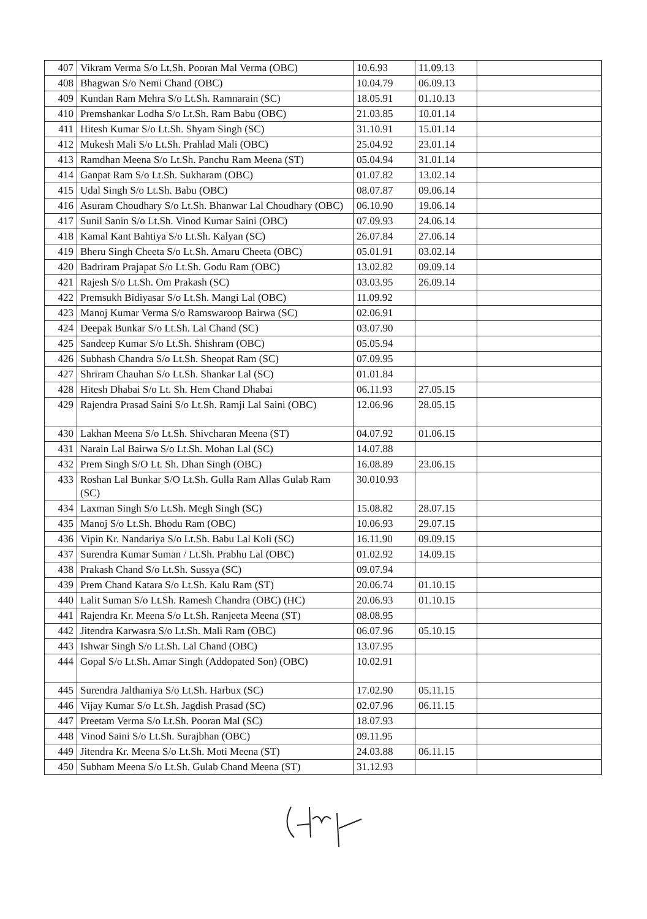| 407 | Vikram Verma S/o Lt.Sh. Pooran Mal Verma (OBC) | 10.6.93 | 11.09.13 | |
| 408 | Bhagwan S/o Nemi Chand (OBC) | 10.04.79 | 06.09.13 | |
| 409 | Kundan Ram Mehra S/o Lt.Sh. Ramnarain (SC) | 18.05.91 | 01.10.13 | |
| 410 | Premshankar Lodha S/o Lt.Sh. Ram Babu (OBC) | 21.03.85 | 10.01.14 | |
| 411 | Hitesh Kumar S/o Lt.Sh. Shyam Singh (SC) | 31.10.91 | 15.01.14 | |
| 412 | Mukesh Mali S/o Lt.Sh. Prahlad Mali (OBC) | 25.04.92 | 23.01.14 | |
| 413 | Ramdhan Meena S/o Lt.Sh. Panchu Ram Meena (ST) | 05.04.94 | 31.01.14 | |
| 414 | Ganpat Ram S/o Lt.Sh. Sukharam (OBC) | 01.07.82 | 13.02.14 | |
| 415 | Udal Singh S/o Lt.Sh. Babu (OBC) | 08.07.87 | 09.06.14 | |
| 416 | Asuram Choudhary S/o Lt.Sh. Bhanwar Lal Choudhary (OBC) | 06.10.90 | 19.06.14 | |
| 417 | Sunil Sanin S/o Lt.Sh. Vinod Kumar Saini (OBC) | 07.09.93 | 24.06.14 | |
| 418 | Kamal Kant Bahtiya S/o Lt.Sh. Kalyan (SC) | 26.07.84 | 27.06.14 | |
| 419 | Bheru Singh Cheeta S/o Lt.Sh. Amaru Cheeta (OBC) | 05.01.91 | 03.02.14 | |
| 420 | Badriram Prajapat S/o Lt.Sh. Godu Ram (OBC) | 13.02.82 | 09.09.14 | |
| 421 | Rajesh S/o Lt.Sh. Om Prakash (SC) | 03.03.95 | 26.09.14 | |
| 422 | Premsukh Bidiyasar S/o Lt.Sh. Mangi Lal (OBC) | 11.09.92 | | |
| 423 | Manoj Kumar Verma S/o Ramswaroop Bairwa (SC) | 02.06.91 | | |
| 424 | Deepak Bunkar S/o Lt.Sh. Lal Chand (SC) | 03.07.90 | | |
| 425 | Sandeep Kumar S/o Lt.Sh. Shishram (OBC) | 05.05.94 | | |
| 426 | Subhash Chandra S/o Lt.Sh. Sheopat Ram (SC) | 07.09.95 | | |
| 427 | Shriram Chauhan S/o Lt.Sh. Shankar Lal (SC) | 01.01.84 | | |
| 428 | Hitesh Dhabai S/o Lt. Sh. Hem Chand Dhabai | 06.11.93 | 27.05.15 | |
| 429 | Rajendra Prasad Saini S/o Lt.Sh. Ramji Lal Saini (OBC) | 12.06.96 | 28.05.15 | |
| 430 | Lakhan Meena S/o Lt.Sh. Shivcharan Meena (ST) | 04.07.92 | 01.06.15 | |
| 431 | Narain Lal Bairwa S/o Lt.Sh. Mohan Lal (SC) | 14.07.88 | | |
| 432 | Prem Singh S/O Lt. Sh. Dhan Singh (OBC) | 16.08.89 | 23.06.15 | |
| 433 | Roshan Lal Bunkar S/O Lt.Sh. Gulla Ram Allas Gulab Ram (SC) | 30.010.93 | | |
| 434 | Laxman Singh S/o Lt.Sh. Megh Singh (SC) | 15.08.82 | 28.07.15 | |
| 435 | Manoj S/o Lt.Sh. Bhodu Ram (OBC) | 10.06.93 | 29.07.15 | |
| 436 | Vipin Kr. Nandariya S/o Lt.Sh. Babu Lal Koli (SC) | 16.11.90 | 09.09.15 | |
| 437 | Surendra Kumar Suman / Lt.Sh. Prabhu Lal (OBC) | 01.02.92 | 14.09.15 | |
| 438 | Prakash Chand S/o Lt.Sh. Sussya (SC) | 09.07.94 | | |
| 439 | Prem Chand Katara S/o Lt.Sh. Kalu Ram (ST) | 20.06.74 | 01.10.15 | |
| 440 | Lalit Suman S/o Lt.Sh. Ramesh Chandra (OBC) (HC) | 20.06.93 | 01.10.15 | |
| 441 | Rajendra Kr. Meena S/o Lt.Sh. Ranjeeta Meena (ST) | 08.08.95 | | |
| 442 | Jitendra Karwasra S/o Lt.Sh. Mali Ram (OBC) | 06.07.96 | 05.10.15 | |
| 443 | Ishwar Singh S/o Lt.Sh. Lal Chand (OBC) | 13.07.95 | | |
| 444 | Gopal S/o Lt.Sh. Amar Singh (Addopated Son) (OBC) | 10.02.91 | | |
| 445 | Surendra Jalthaniya S/o Lt.Sh. Harbux (SC) | 17.02.90 | 05.11.15 | |
| 446 | Vijay Kumar S/o Lt.Sh. Jagdish Prasad (SC) | 02.07.96 | 06.11.15 | |
| 447 | Preetam Verma S/o Lt.Sh. Pooran Mal (SC) | 18.07.93 | | |
| 448 | Vinod Saini S/o Lt.Sh. Surajbhan (OBC) | 09.11.95 | | |
| 449 | Jitendra Kr. Meena S/o Lt.Sh. Moti Meena (ST) | 24.03.88 | 06.11.15 | |
| 450 | Subham Meena S/o Lt.Sh. Gulab Chand Meena (ST) | 31.12.93 | | |